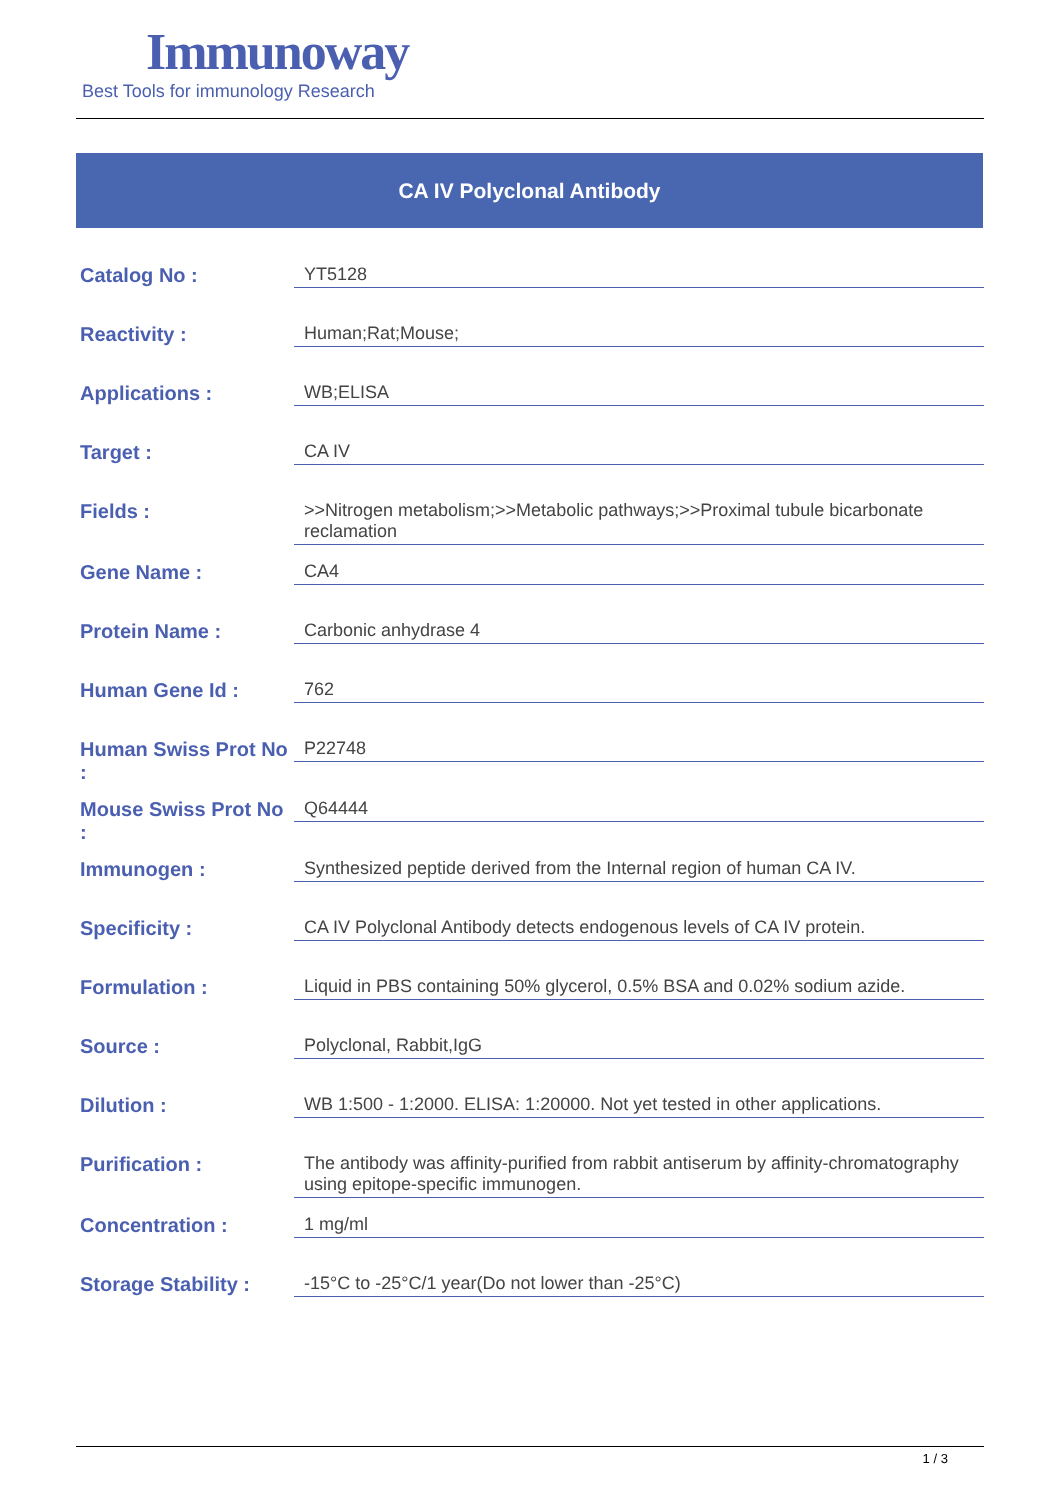Immunoway
Best Tools for immunology Research
CA IV Polyclonal Antibody
| Catalog No : | YT5128 |
| Reactivity : | Human;Rat;Mouse; |
| Applications : | WB;ELISA |
| Target : | CA IV |
| Fields : | >>Nitrogen metabolism;>>Metabolic pathways;>>Proximal tubule bicarbonate reclamation |
| Gene Name : | CA4 |
| Protein Name : | Carbonic anhydrase 4 |
| Human Gene Id : | 762 |
| Human Swiss Prot No : | P22748 |
| Mouse Swiss Prot No : | Q64444 |
| Immunogen : | Synthesized peptide derived from the Internal region of human CA IV. |
| Specificity : | CA IV Polyclonal Antibody detects endogenous levels of CA IV protein. |
| Formulation : | Liquid in PBS containing 50% glycerol, 0.5% BSA and 0.02% sodium azide. |
| Source : | Polyclonal, Rabbit,IgG |
| Dilution : | WB 1:500 - 1:2000. ELISA: 1:20000. Not yet tested in other applications. |
| Purification : | The antibody was affinity-purified from rabbit antiserum by affinity-chromatography using epitope-specific immunogen. |
| Concentration : | 1 mg/ml |
| Storage Stability : | -15°C to -25°C/1 year(Do not lower than -25°C) |
1 / 3